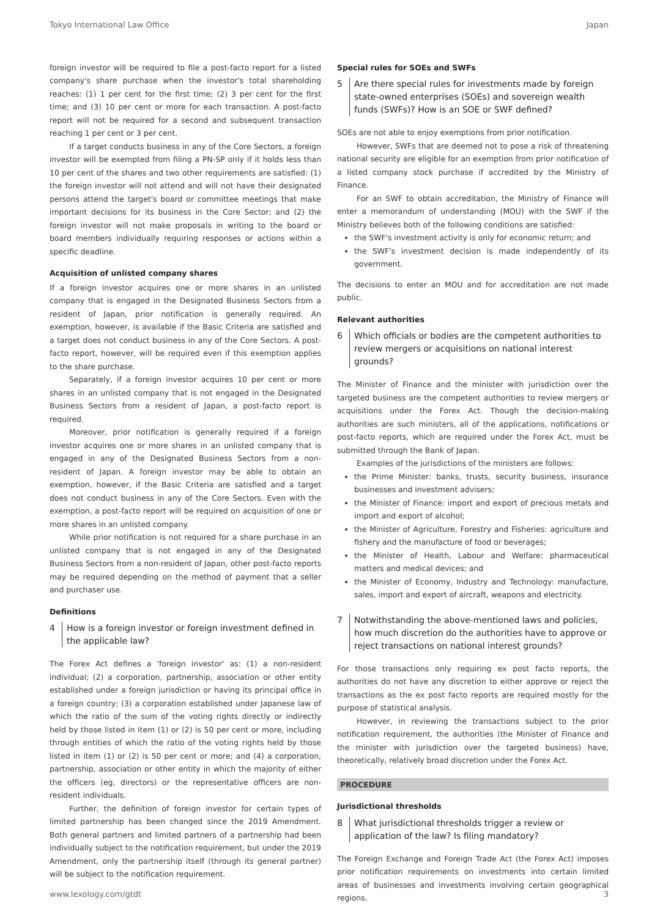Tokyo International Law Office Japan
foreign investor will be required to file a post-facto report for a listed company's share purchase when the investor's total shareholding reaches: (1) 1 per cent for the first time; (2) 3 per cent for the first time; and (3) 10 per cent or more for each transaction. A post-facto report will not be required for a second and subsequent transaction reaching 1 per cent or 3 per cent.
If a target conducts business in any of the Core Sectors, a foreign investor will be exempted from filing a PN-SP only if it holds less than 10 per cent of the shares and two other requirements are satisfied: (1) the foreign investor will not attend and will not have their designated persons attend the target's board or committee meetings that make important decisions for its business in the Core Sector; and (2) the foreign investor will not make proposals in writing to the board or board members individually requiring responses or actions within a specific deadline.
Acquisition of unlisted company shares
If a foreign investor acquires one or more shares in an unlisted company that is engaged in the Designated Business Sectors from a resident of Japan, prior notification is generally required. An exemption, however, is available if the Basic Criteria are satisfied and a target does not conduct business in any of the Core Sectors. A post-facto report, however, will be required even if this exemption applies to the share purchase.
Separately, if a foreign investor acquires 10 per cent or more shares in an unlisted company that is not engaged in the Designated Business Sectors from a resident of Japan, a post-facto report is required.
Moreover, prior notification is generally required if a foreign investor acquires one or more shares in an unlisted company that is engaged in any of the Designated Business Sectors from a non-resident of Japan. A foreign investor may be able to obtain an exemption, however, if the Basic Criteria are satisfied and a target does not conduct business in any of the Core Sectors. Even with the exemption, a post-facto report will be required on acquisition of one or more shares in an unlisted company.
While prior notification is not required for a share purchase in an unlisted company that is not engaged in any of the Designated Business Sectors from a non-resident of Japan, other post-facto reports may be required depending on the method of payment that a seller and purchaser use.
Definitions
4 How is a foreign investor or foreign investment defined in the applicable law?
The Forex Act defines a 'foreign investor' as: (1) a non-resident individual; (2) a corporation, partnership, association or other entity established under a foreign jurisdiction or having its principal office in a foreign country; (3) a corporation established under Japanese law of which the ratio of the sum of the voting rights directly or indirectly held by those listed in item (1) or (2) is 50 per cent or more, including through entities of which the ratio of the voting rights held by those listed in item (1) or (2) is 50 per cent or more; and (4) a corporation, partnership, association or other entity in which the majority of either the officers (eg, directors) or the representative officers are non-resident individuals.
Further, the definition of foreign investor for certain types of limited partnership has been changed since the 2019 Amendment. Both general partners and limited partners of a partnership had been individually subject to the notification requirement, but under the 2019 Amendment, only the partnership itself (through its general partner) will be subject to the notification requirement.
Special rules for SOEs and SWFs
5 Are there special rules for investments made by foreign state-owned enterprises (SOEs) and sovereign wealth funds (SWFs)? How is an SOE or SWF defined?
SOEs are not able to enjoy exemptions from prior notification.
However, SWFs that are deemed not to pose a risk of threatening national security are eligible for an exemption from prior notification of a listed company stock purchase if accredited by the Ministry of Finance.
For an SWF to obtain accreditation, the Ministry of Finance will enter a memorandum of understanding (MOU) with the SWF if the Ministry believes both of the following conditions are satisfied:
the SWF's investment activity is only for economic return; and
the SWF's investment decision is made independently of its government.
The decisions to enter an MOU and for accreditation are not made public.
Relevant authorities
6 Which officials or bodies are the competent authorities to review mergers or acquisitions on national interest grounds?
The Minister of Finance and the minister with jurisdiction over the targeted business are the competent authorities to review mergers or acquisitions under the Forex Act. Though the decision-making authorities are such ministers, all of the applications, notifications or post-facto reports, which are required under the Forex Act, must be submitted through the Bank of Japan.
Examples of the jurisdictions of the ministers are follows:
the Prime Minister: banks, trusts, security business, insurance businesses and investment advisers;
the Minister of Finance: import and export of precious metals and import and export of alcohol;
the Minister of Agriculture, Forestry and Fisheries: agriculture and fishery and the manufacture of food or beverages;
the Minister of Health, Labour and Welfare: pharmaceutical matters and medical devices; and
the Minister of Economy, Industry and Technology: manufacture, sales, import and export of aircraft, weapons and electricity.
7 Notwithstanding the above-mentioned laws and policies, how much discretion do the authorities have to approve or reject transactions on national interest grounds?
For those transactions only requiring ex post facto reports, the authorities do not have any discretion to either approve or reject the transactions as the ex post facto reports are required mostly for the purpose of statistical analysis.
However, in reviewing the transactions subject to the prior notification requirement, the authorities (the Minister of Finance and the minister with jurisdiction over the targeted business) have, theoretically, relatively broad discretion under the Forex Act.
PROCEDURE
Jurisdictional thresholds
8 What jurisdictional thresholds trigger a review or application of the law? Is filing mandatory?
The Foreign Exchange and Foreign Trade Act (the Forex Act) imposes prior notification requirements on investments into certain limited areas of businesses and investments involving certain geographical regions.
www.lexology.com/gtdt 3